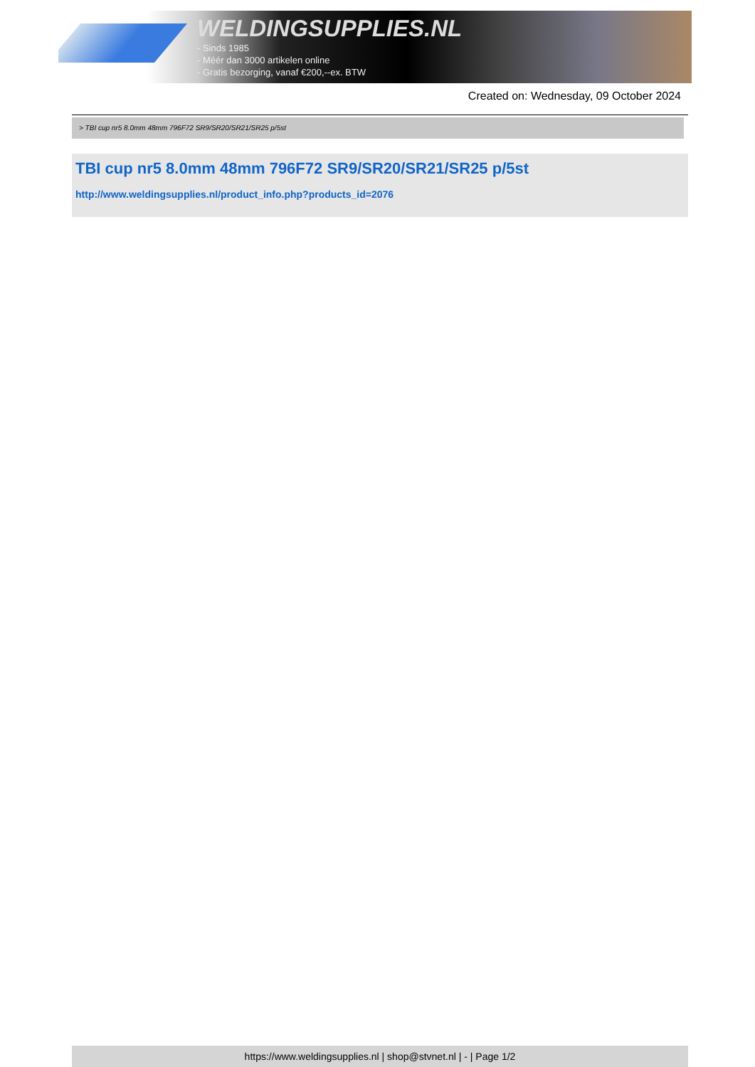WELDINGSUPPLIES.NL
- Sinds 1985
- Méér dan 3000 artikelen online
- Gratis bezorging, vanaf €200,--ex. BTW
Created on: Wednesday, 09 October 2024
> TBI cup nr5 8.0mm 48mm 796F72 SR9/SR20/SR21/SR25 p/5st
TBI cup nr5 8.0mm 48mm 796F72 SR9/SR20/SR21/SR25 p/5st
http://www.weldingsupplies.nl/product_info.php?products_id=2076
https://www.weldingsupplies.nl | shop@stvnet.nl | - | Page 1/2